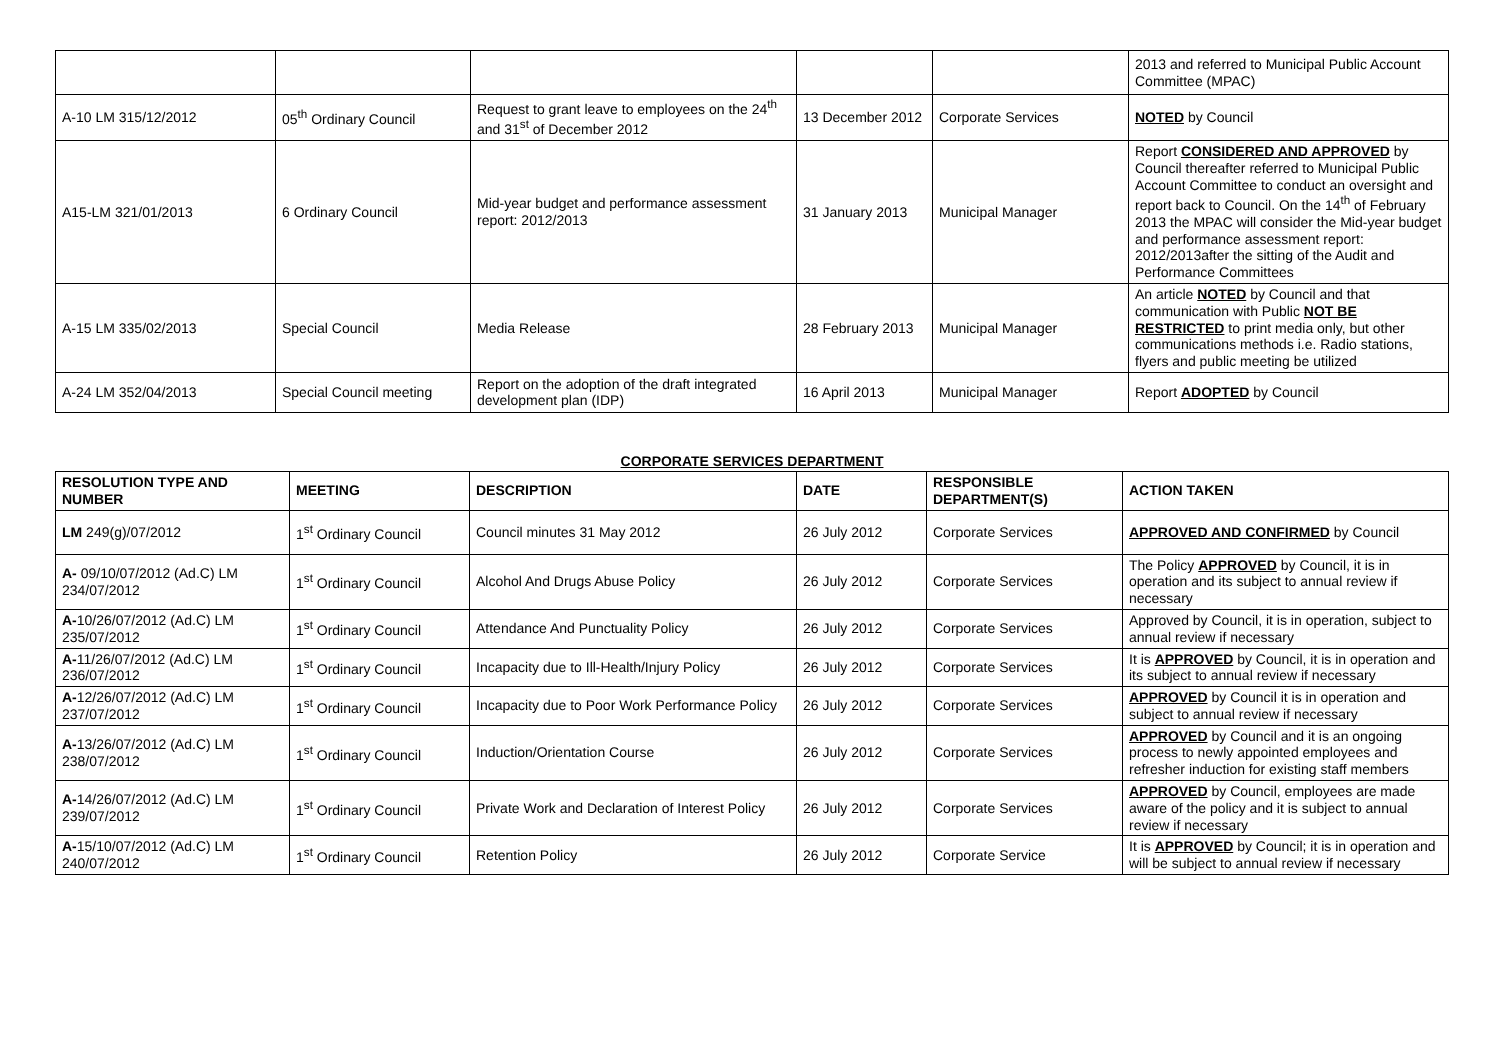| | | | | | 2013 and referred to Municipal Public Account Committee (MPAC) |
| A-10 LM 315/12/2012 | 05<sup>th</sup> Ordinary Council | Request to grant leave to employees on the 24<sup>th</sup> and 31<sup>st</sup> of December 2012 | 13 December 2012 | Corporate Services | NOTED by Council |
| A15-LM 321/01/2013 | 6 Ordinary Council | Mid-year budget and performance assessment report: 2012/2013 | 31 January 2013 | Municipal Manager | Report CONSIDERED AND APPROVED by Council thereafter referred to Municipal Public Account Committee to conduct an oversight and report back to Council. On the 14<sup>th</sup> of February 2013 the MPAC will consider the Mid-year budget and performance assessment report: 2012/2013after the sitting of the Audit and Performance Committees |
| A-15 LM 335/02/2013 | Special Council | Media Release | 28 February 2013 | Municipal Manager | An article NOTED by Council and that communication with Public NOT BE RESTRICTED to print media only, but other communications methods i.e. Radio stations, flyers and public meeting be utilized |
| A-24 LM 352/04/2013 | Special Council meeting | Report on the adoption of the draft integrated development plan (IDP) | 16 April 2013 | Municipal Manager | Report ADOPTED by Council |
CORPORATE SERVICES DEPARTMENT
| RESOLUTION TYPE AND NUMBER | MEETING | DESCRIPTION | DATE | RESPONSIBLE DEPARTMENT(S) | ACTION TAKEN |
| --- | --- | --- | --- | --- | --- |
| LM 249(g)/07/2012 | 1<sup>st</sup> Ordinary Council | Council minutes 31 May 2012 | 26 July 2012 | Corporate Services | APPROVED AND CONFIRMED by Council |
| A- 09/10/07/2012 (Ad.C) LM 234/07/2012 | 1<sup>st</sup> Ordinary Council | Alcohol And Drugs Abuse Policy | 26 July 2012 | Corporate Services | The Policy APPROVED by Council, it is in operation and its subject to annual review if necessary |
| A- 10/26/07/2012 (Ad.C) LM 235/07/2012 | 1<sup>st</sup> Ordinary Council | Attendance And Punctuality Policy | 26 July 2012 | Corporate Services | Approved by Council, it is in operation, subject to annual review if necessary |
| A- 11/26/07/2012 (Ad.C) LM 236/07/2012 | 1<sup>st</sup> Ordinary Council | Incapacity due to Ill-Health/Injury Policy | 26 July 2012 | Corporate Services | It is APPROVED by Council, it is in operation and its subject to annual review if necessary |
| A- 12/26/07/2012 (Ad.C) LM 237/07/2012 | 1<sup>st</sup> Ordinary Council | Incapacity due to Poor Work Performance Policy | 26 July 2012 | Corporate Services | APPROVED by Council it is in operation and subject to annual review if necessary |
| A- 13/26/07/2012 (Ad.C) LM 238/07/2012 | 1<sup>st</sup> Ordinary Council | Induction/Orientation Course | 26 July 2012 | Corporate Services | APPROVED by Council and it is an ongoing process to newly appointed employees and refresher induction for existing staff members |
| A- 14/26/07/2012 (Ad.C) LM 239/07/2012 | 1<sup>st</sup> Ordinary Council | Private Work and Declaration of Interest Policy | 26 July 2012 | Corporate Services | APPROVED by Council, employees are made aware of the policy and it is subject to annual review if necessary |
| A- 15/10/07/2012 (Ad.C) LM 240/07/2012 | 1<sup>st</sup> Ordinary Council | Retention Policy | 26 July 2012 | Corporate Service | It is APPROVED by Council; it is in operation and will be subject to annual review if necessary |